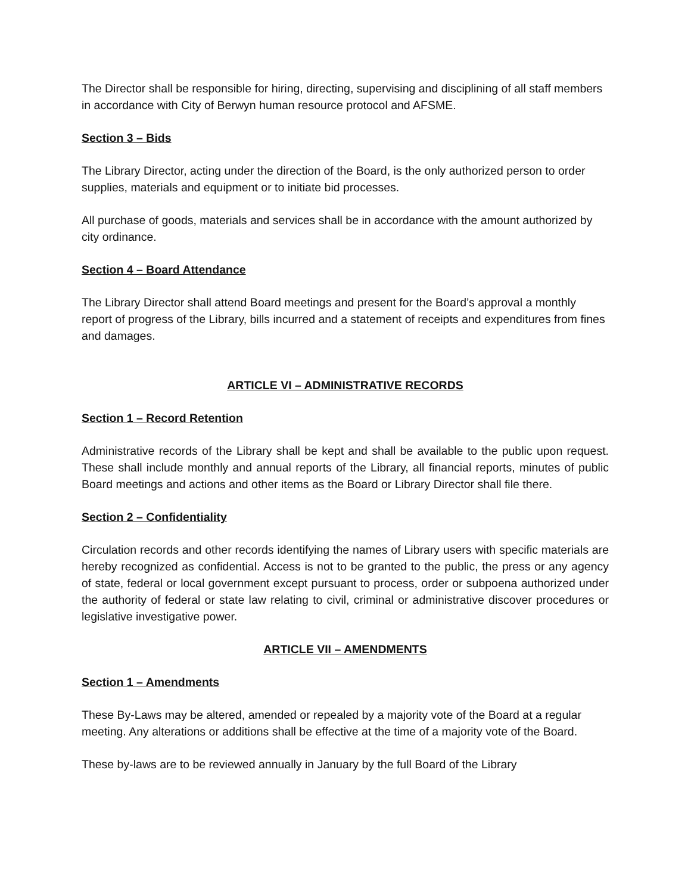The Director shall be responsible for hiring, directing, supervising and disciplining of all staff members in accordance with City of Berwyn human resource protocol and AFSME.
Section 3 – Bids
The Library Director, acting under the direction of the Board, is the only authorized person to order supplies, materials and equipment or to initiate bid processes.
All purchase of goods, materials and services shall be in accordance with the amount authorized by city ordinance.
Section 4 – Board Attendance
The Library Director shall attend Board meetings and present for the Board’s approval a monthly report of progress of the Library, bills incurred and a statement of receipts and expenditures from fines and damages.
ARTICLE VI – ADMINISTRATIVE RECORDS
Section 1 – Record Retention
Administrative records of the Library shall be kept and shall be available to the public upon request. These shall include monthly and annual reports of the Library, all financial reports, minutes of public Board meetings and actions and other items as the Board or Library Director shall file there.
Section 2 – Confidentiality
Circulation records and other records identifying the names of Library users with specific materials are hereby recognized as confidential. Access is not to be granted to the public, the press or any agency of state, federal or local government except pursuant to process, order or subpoena authorized under the authority of federal or state law relating to civil, criminal or administrative discover procedures or legislative investigative power.
ARTICLE VII – AMENDMENTS
Section 1 – Amendments
These By-Laws may be altered, amended or repealed by a majority vote of the Board at a regular meeting. Any alterations or additions shall be effective at the time of a majority vote of the Board.
These by-laws are to be reviewed annually in January by the full Board of the Library